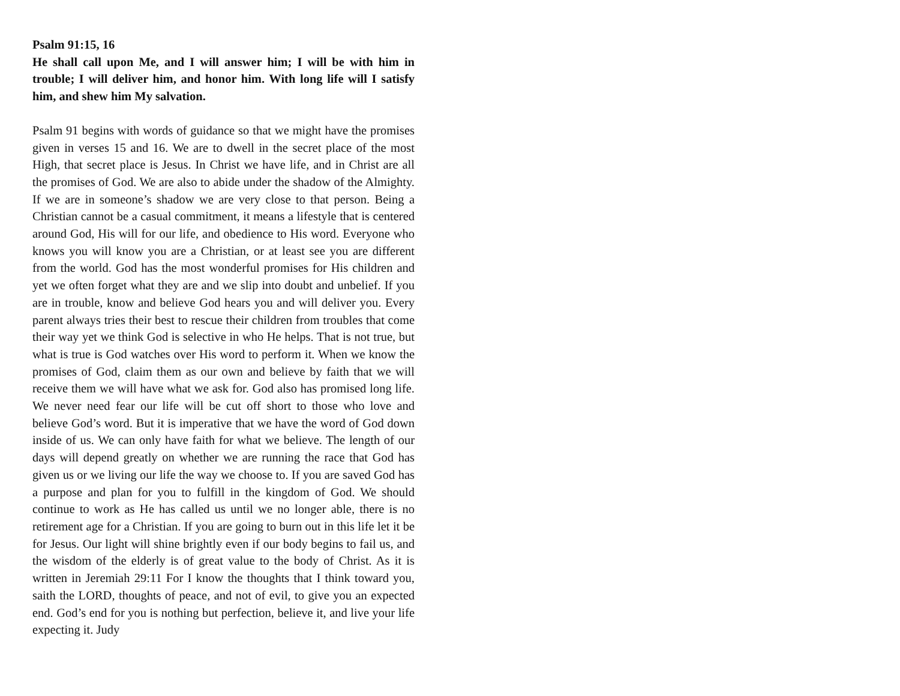Psalm 91:15, 16
He shall call upon Me, and I will answer him; I will be with him in trouble; I will deliver him, and honor him. With long life will I satisfy him, and shew him My salvation.
Psalm 91 begins with words of guidance so that we might have the promises given in verses 15 and 16. We are to dwell in the secret place of the most High, that secret place is Jesus. In Christ we have life, and in Christ are all the promises of God. We are also to abide under the shadow of the Almighty. If we are in someone’s shadow we are very close to that person. Being a Christian cannot be a casual commitment, it means a lifestyle that is centered around God, His will for our life, and obedience to His word. Everyone who knows you will know you are a Christian, or at least see you are different from the world. God has the most wonderful promises for His children and yet we often forget what they are and we slip into doubt and unbelief. If you are in trouble, know and believe God hears you and will deliver you. Every parent always tries their best to rescue their children from troubles that come their way yet we think God is selective in who He helps. That is not true, but what is true is God watches over His word to perform it. When we know the promises of God, claim them as our own and believe by faith that we will receive them we will have what we ask for. God also has promised long life. We never need fear our life will be cut off short to those who love and believe God’s word. But it is imperative that we have the word of God down inside of us. We can only have faith for what we believe. The length of our days will depend greatly on whether we are running the race that God has given us or we living our life the way we choose to. If you are saved God has a purpose and plan for you to fulfill in the kingdom of God. We should continue to work as He has called us until we no longer able, there is no retirement age for a Christian. If you are going to burn out in this life let it be for Jesus. Our light will shine brightly even if our body begins to fail us, and the wisdom of the elderly is of great value to the body of Christ. As it is written in Jeremiah 29:11 For I know the thoughts that I think toward you, saith the LORD, thoughts of peace, and not of evil, to give you an expected end. God’s end for you is nothing but perfection, believe it, and live your life expecting it. Judy